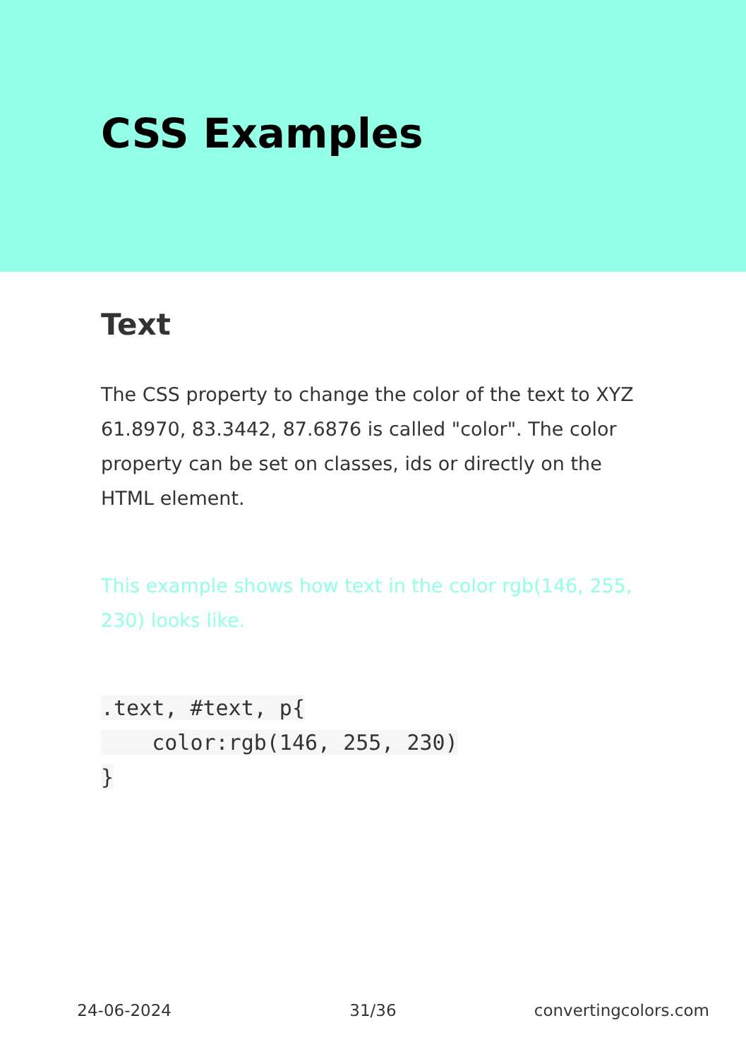CSS Examples
Text
The CSS property to change the color of the text to XYZ 61.8970, 83.3442, 87.6876 is called "color". The color property can be set on classes, ids or directly on the HTML element.
This example shows how text in the color rgb(146, 255, 230) looks like.
.text, #text, p{
    color:rgb(146, 255, 230)
}
24-06-2024 31/36 convertingcolors.com